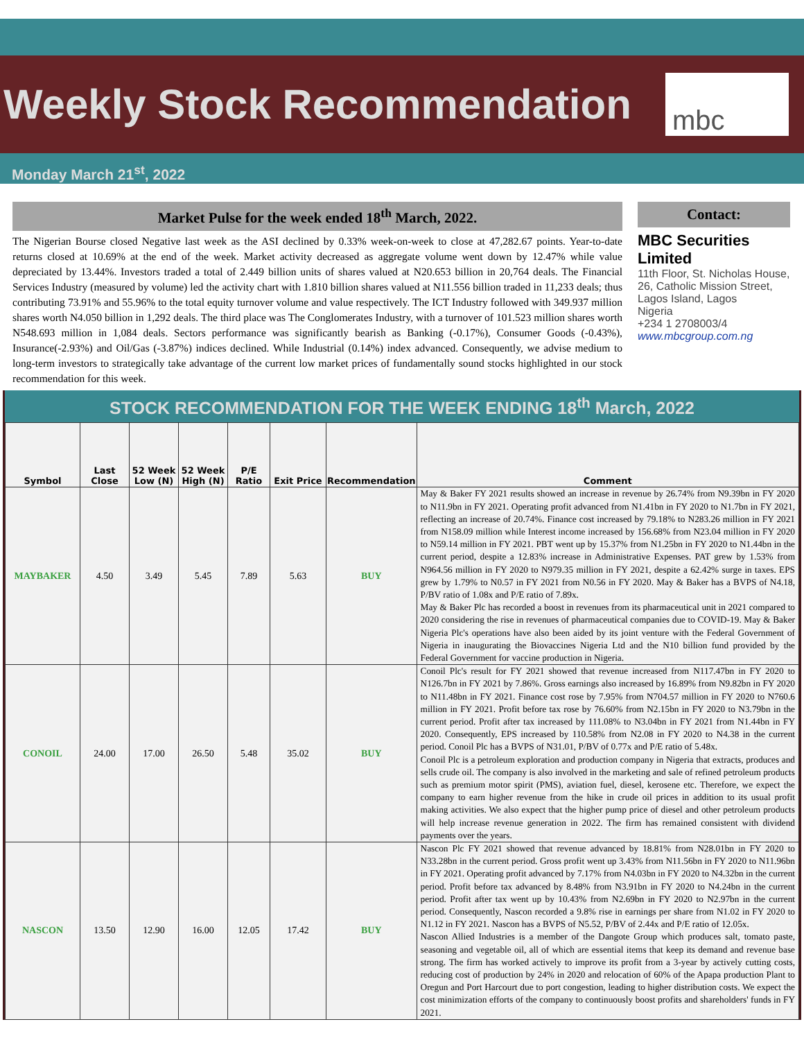Weekly Stock Recommendation
mbc
Monday March 21<sup>st</sup>, 2022
Market Pulse for the week ended 18<sup>th</sup> March, 2022.
The Nigerian Bourse closed Negative last week as the ASI declined by 0.33% week-on-week to close at 47,282.67 points. Year-to-date returns closed at 10.69% at the end of the week. Market activity decreased as aggregate volume went down by 12.47% while value depreciated by 13.44%. Investors traded a total of 2.449 billion units of shares valued at N20.653 billion in 20,764 deals. The Financial Services Industry (measured by volume) led the activity chart with 1.810 billion shares valued at N11.556 billion traded in 11,233 deals; thus contributing 73.91% and 55.96% to the total equity turnover volume and value respectively. The ICT Industry followed with 349.937 million shares worth N4.050 billion in 1,292 deals. The third place was The Conglomerates Industry, with a turnover of 101.523 million shares worth N548.693 million in 1,084 deals. Sectors performance was significantly bearish as Banking (-0.17%), Consumer Goods (-0.43%), Insurance(-2.93%) and Oil/Gas (-3.87%) indices declined. While Industrial (0.14%) index advanced. Consequently, we advise medium to long-term investors to strategically take advantage of the current low market prices of fundamentally sound stocks highlighted in our stock recommendation for this week.
Contact:
MBC Securities Limited
11th Floor, St. Nicholas House, 26, Catholic Mission Street, Lagos Island, Lagos
Nigeria
+234 1 2708003/4
www.mbcgroup.com.ng
STOCK RECOMMENDATION FOR THE WEEK ENDING 18<sup>th</sup> March, 2022
| Symbol | Last Close | 52 Week Low (N) | 52 Week High (N) | P/E Ratio | Exit Price | Recommendation | Comment |
| --- | --- | --- | --- | --- | --- | --- | --- |
| MAYBAKER | 4.50 | 3.49 | 5.45 | 7.89 | 5.63 | BUY | May & Baker FY 2021 results showed an increase in revenue by 26.74% from N9.39bn in FY 2020 to N11.9bn in FY 2021. Operating profit advanced from N1.41bn in FY 2020 to N1.7bn in FY 2021, reflecting an increase of 20.74%. Finance cost increased by 79.18% to N283.26 million in FY 2021 from N158.09 million while Interest income increased by 156.68% from N23.04 million in FY 2020 to N59.14 million in FY 2021. PBT went up by 15.37% from N1.25bn in FY 2020 to N1.44bn in the current period, despite a 12.83% increase in Administrative Expenses. PAT grew by 1.53% from N964.56 million in FY 2020 to N979.35 million in FY 2021, despite a 62.42% surge in taxes. EPS grew by 1.79% to N0.57 in FY 2021 from N0.56 in FY 2020. May & Baker has a BVPS of N4.18, P/BV ratio of 1.08x and P/E ratio of 7.89x. May & Baker Plc has recorded a boost in revenues from its pharmaceutical unit in 2021 compared to 2020 considering the rise in revenues of pharmaceutical companies due to COVID-19. May & Baker Nigeria Plc's operations have also been aided by its joint venture with the Federal Government of Nigeria in inaugurating the Biovaccines Nigeria Ltd and the N10 billion fund provided by the Federal Government for vaccine production in Nigeria. |
| CONOIL | 24.00 | 17.00 | 26.50 | 5.48 | 35.02 | BUY | Conoil Plc's result for FY 2021 showed that revenue increased from N117.47bn in FY 2020 to N126.7bn in FY 2021 by 7.86%. Gross earnings also increased by 16.89% from N9.82bn in FY 2020 to N11.48bn in FY 2021. Finance cost rose by 7.95% from N704.57 million in FY 2020 to N760.6 million in FY 2021. Profit before tax rose by 76.60% from N2.15bn in FY 2020 to N3.79bn in the current period. Profit after tax increased by 111.08% to N3.04bn in FY 2021 from N1.44bn in FY 2020. Consequently, EPS increased by 110.58% from N2.08 in FY 2020 to N4.38 in the current period. Conoil Plc has a BVPS of N31.01, P/BV of 0.77x and P/E ratio of 5.48x. Conoil Plc is a petroleum exploration and production company in Nigeria that extracts, produces and sells crude oil. The company is also involved in the marketing and sale of refined petroleum products such as premium motor spirit (PMS), aviation fuel, diesel, kerosene etc. Therefore, we expect the company to earn higher revenue from the hike in crude oil prices in addition to its usual profit making activities. We also expect that the higher pump price of diesel and other petroleum products will help increase revenue generation in 2022. The firm has remained consistent with dividend payments over the years. |
| NASCON | 13.50 | 12.90 | 16.00 | 12.05 | 17.42 | BUY | Nascon Plc FY 2021 showed that revenue advanced by 18.81% from N28.01bn in FY 2020 to N33.28bn in the current period. Gross profit went up 3.43% from N11.56bn in FY 2020 to N11.96bn in FY 2021. Operating profit advanced by 7.17% from N4.03bn in FY 2020 to N4.32bn in the current period. Profit before tax advanced by 8.48% from N3.91bn in FY 2020 to N4.24bn in the current period. Profit after tax went up by 10.43% from N2.69bn in FY 2020 to N2.97bn in the current period. Consequently, Nascon recorded a 9.8% rise in earnings per share from N1.02 in FY 2020 to N1.12 in FY 2021. Nascon has a BVPS of N5.52, P/BV of 2.44x and P/E ratio of 12.05x. Nascon Allied Industries is a member of the Dangote Group which produces salt, tomato paste, seasoning and vegetable oil, all of which are essential items that keep its demand and revenue base strong. The firm has worked actively to improve its profit from a 3-year by actively cutting costs, reducing cost of production by 24% in 2020 and relocation of 60% of the Apapa production Plant to Oregun and Port Harcourt due to port congestion, leading to higher distribution costs. We expect the cost minimization efforts of the company to continuously boost profits and shareholders' funds in FY 2021. |